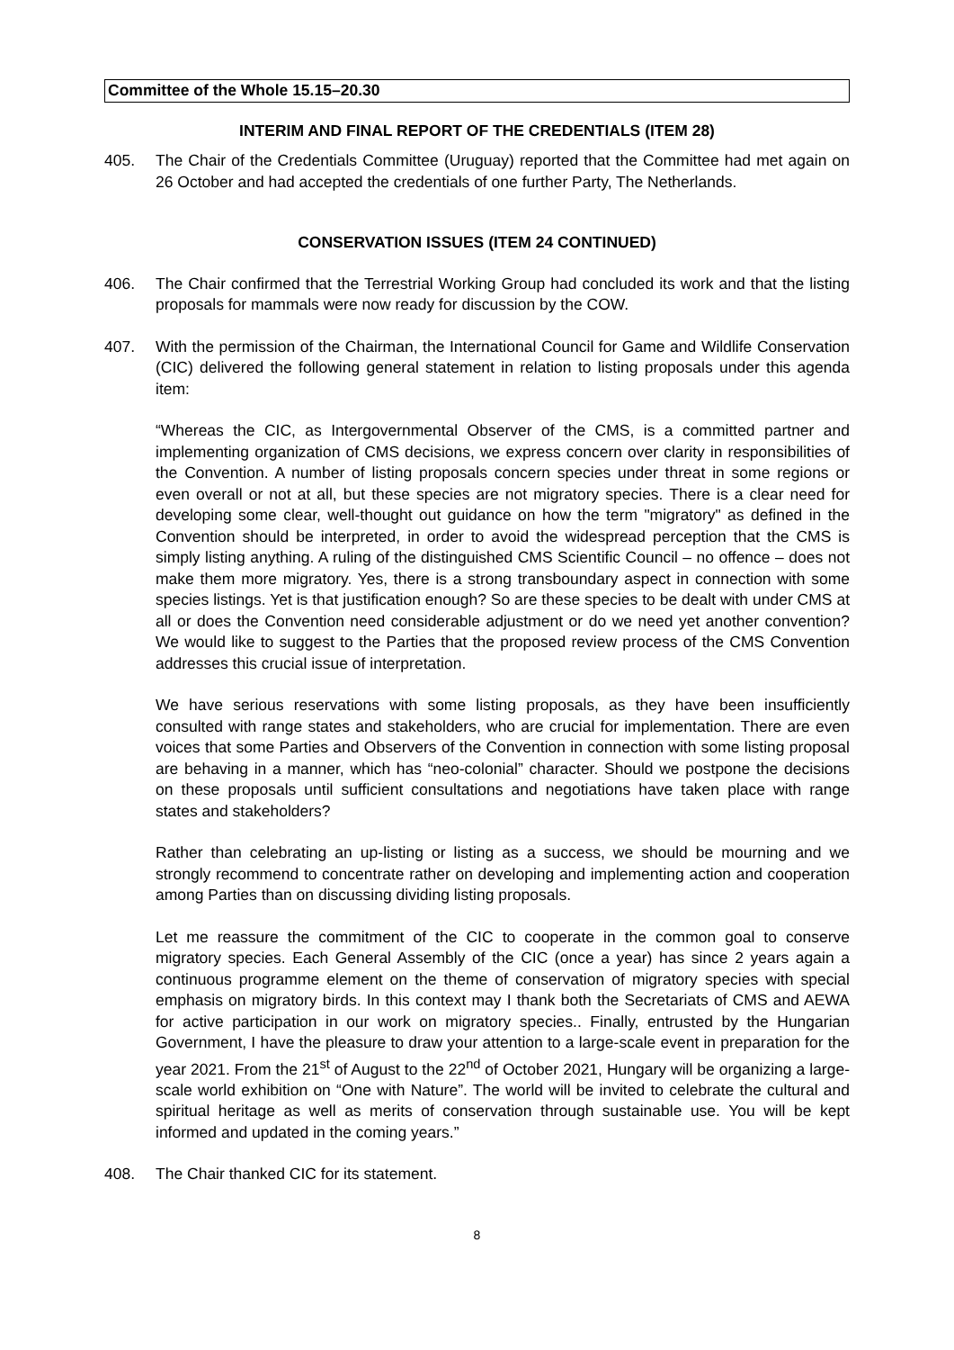Committee of the Whole 15.15–20.30
INTERIM AND FINAL REPORT OF THE CREDENTIALS (ITEM 28)
405. The Chair of the Credentials Committee (Uruguay) reported that the Committee had met again on 26 October and had accepted the credentials of one further Party, The Netherlands.
CONSERVATION ISSUES (ITEM 24 CONTINUED)
406. The Chair confirmed that the Terrestrial Working Group had concluded its work and that the listing proposals for mammals were now ready for discussion by the COW.
407. With the permission of the Chairman, the International Council for Game and Wildlife Conservation (CIC) delivered the following general statement in relation to listing proposals under this agenda item:
“Whereas the CIC, as Intergovernmental Observer of the CMS, is a committed partner and implementing organization of CMS decisions, we express concern over clarity in responsibilities of the Convention. A number of listing proposals concern species under threat in some regions or even overall or not at all, but these species are not migratory species. There is a clear need for developing some clear, well-thought out guidance on how the term "migratory" as defined in the Convention should be interpreted, in order to avoid the widespread perception that the CMS is simply listing anything. A ruling of the distinguished CMS Scientific Council – no offence – does not make them more migratory. Yes, there is a strong transboundary aspect in connection with some species listings. Yet is that justification enough? So are these species to be dealt with under CMS at all or does the Convention need considerable adjustment or do we need yet another convention? We would like to suggest to the Parties that the proposed review process of the CMS Convention addresses this crucial issue of interpretation.
We have serious reservations with some listing proposals, as they have been insufficiently consulted with range states and stakeholders, who are crucial for implementation. There are even voices that some Parties and Observers of the Convention in connection with some listing proposal are behaving in a manner, which has “neo-colonial” character. Should we postpone the decisions on these proposals until sufficient consultations and negotiations have taken place with range states and stakeholders?
Rather than celebrating an up-listing or listing as a success, we should be mourning and we strongly recommend to concentrate rather on developing and implementing action and cooperation among Parties than on discussing dividing listing proposals.
Let me reassure the commitment of the CIC to cooperate in the common goal to conserve migratory species. Each General Assembly of the CIC (once a year) has since 2 years again a continuous programme element on the theme of conservation of migratory species with special emphasis on migratory birds. In this context may I thank both the Secretariats of CMS and AEWA for active participation in our work on migratory species.. Finally, entrusted by the Hungarian Government, I have the pleasure to draw your attention to a large-scale event in preparation for the year 2021. From the 21<sup>st</sup> of August to the 22<sup>nd</sup> of October 2021, Hungary will be organizing a large-scale world exhibition on “One with Nature”. The world will be invited to celebrate the cultural and spiritual heritage as well as merits of conservation through sustainable use. You will be kept informed and updated in the coming years.”
408. The Chair thanked CIC for its statement.
8